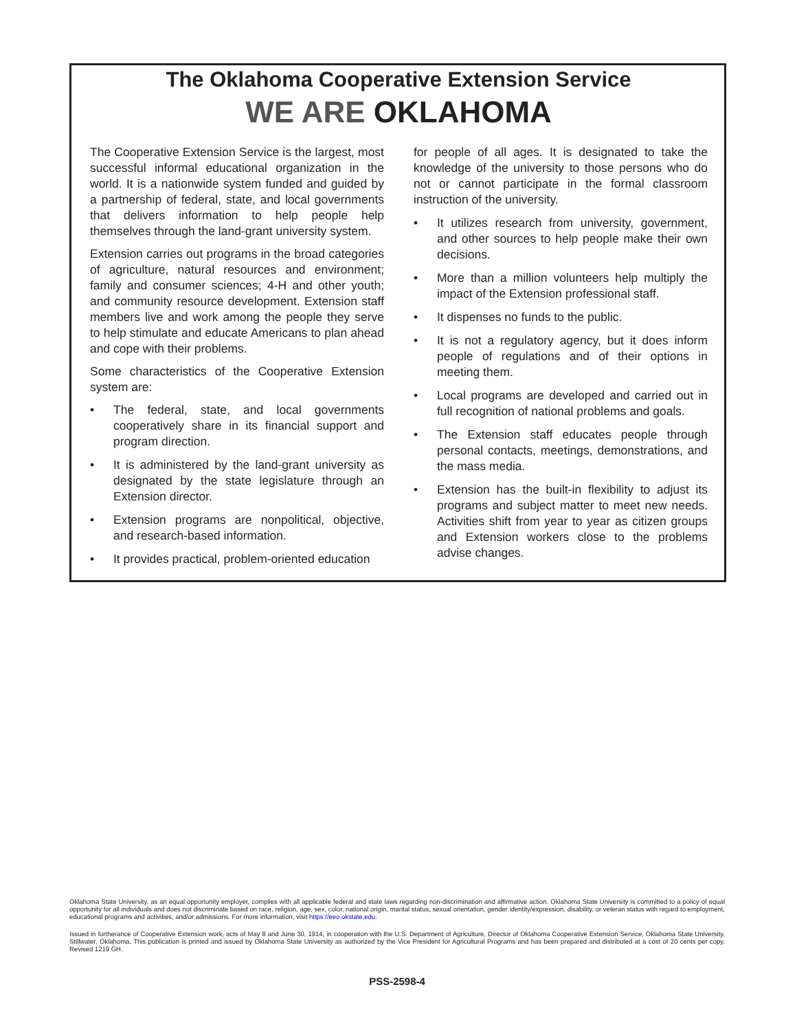The Oklahoma Cooperative Extension Service
WE ARE OKLAHOMA
The Cooperative Extension Service is the largest, most successful informal educational organization in the world. It is a nationwide system funded and guided by a partnership of federal, state, and local governments that delivers information to help people help themselves through the land-grant university system.
Extension carries out programs in the broad categories of agriculture, natural resources and environment; family and consumer sciences; 4-H and other youth; and community resource development. Extension staff members live and work among the people they serve to help stimulate and educate Americans to plan ahead and cope with their problems.
Some characteristics of the Cooperative Extension system are:
• The federal, state, and local governments cooperatively share in its financial support and program direction.
• It is administered by the land-grant university as designated by the state legislature through an Extension director.
• Extension programs are nonpolitical, objective, and research-based information.
• It provides practical, problem-oriented education
for people of all ages. It is designated to take the knowledge of the university to those persons who do not or cannot participate in the formal classroom instruction of the university.
• It utilizes research from university, government, and other sources to help people make their own decisions.
• More than a million volunteers help multiply the impact of the Extension professional staff.
• It dispenses no funds to the public.
• It is not a regulatory agency, but it does inform people of regulations and of their options in meeting them.
• Local programs are developed and carried out in full recognition of national problems and goals.
• The Extension staff educates people through personal contacts, meetings, demonstrations, and the mass media.
• Extension has the built-in flexibility to adjust its programs and subject matter to meet new needs. Activities shift from year to year as citizen groups and Extension workers close to the problems advise changes.
Oklahoma State University, as an equal opportunity employer, complies with all applicable federal and state laws regarding non-discrimination and affirmative action. Oklahoma State University is committed to a policy of equal opportunity for all individuals and does not discriminate based on race, religion, age, sex, color, national origin, marital status, sexual orientation, gender identity/expression, disability, or veteran status with regard to employment, educational programs and activities, and/or admissions. For more information, visit https://eeo.okstate.edu.
Issued in furtherance of Cooperative Extension work, acts of May 8 and June 30, 1914, in cooperation with the U.S. Department of Agriculture, Director of Oklahoma Cooperative Extension Service, Oklahoma State University, Stillwater, Oklahoma. This publication is printed and issued by Oklahoma State University as authorized by the Vice President for Agricultural Programs and has been prepared and distributed at a cost of 20 cents per copy. Revised 1219 GH.
PSS-2598-4